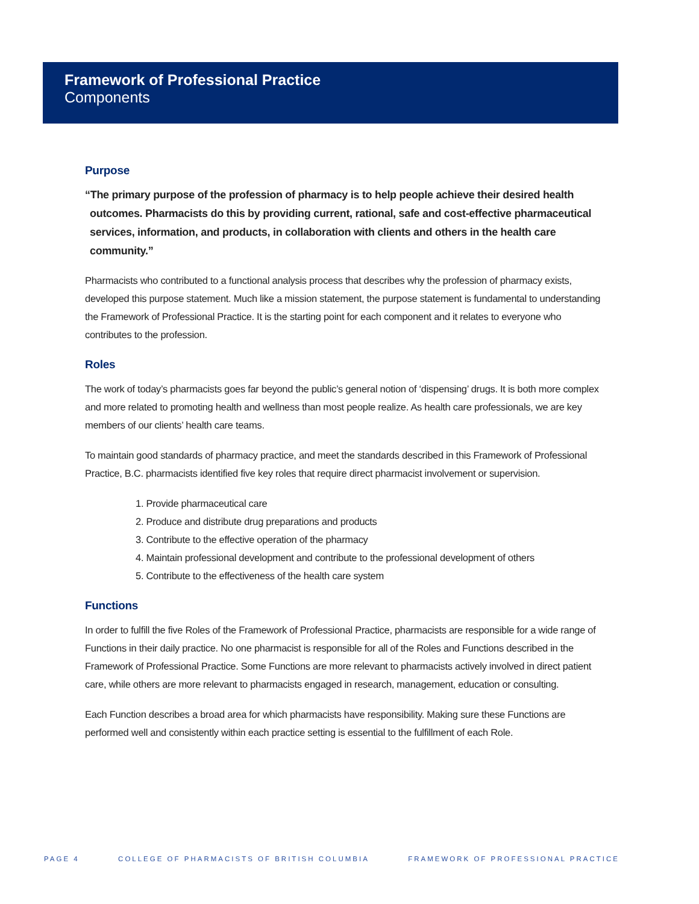Framework of Professional Practice
Components
Purpose
“The primary purpose of the profession of pharmacy is to help people achieve their desired health outcomes. Pharmacists do this by providing current, rational, safe and cost-effective pharmaceutical services, information, and products, in collaboration with clients and others in the health care community.”
Pharmacists who contributed to a functional analysis process that describes why the profession of pharmacy exists, developed this purpose statement. Much like a mission statement, the purpose statement is fundamental to understanding the Framework of Professional Practice. It is the starting point for each component and it relates to everyone who contributes to the profession.
Roles
The work of today’s pharmacists goes far beyond the public’s general notion of ‘dispensing’ drugs. It is both more complex and more related to promoting health and wellness than most people realize. As health care professionals, we are key members of our clients’ health care teams.
To maintain good standards of pharmacy practice, and meet the standards described in this Framework of Professional Practice, B.C. pharmacists identified five key roles that require direct pharmacist involvement or supervision.
1. Provide pharmaceutical care
2. Produce and distribute drug preparations and products
3. Contribute to the effective operation of the pharmacy
4. Maintain professional development and contribute to the professional development of others
5. Contribute to the effectiveness of the health care system
Functions
In order to fulfill the five Roles of the Framework of Professional Practice, pharmacists are responsible for a wide range of Functions in their daily practice. No one pharmacist is responsible for all of the Roles and Functions described in the Framework of Professional Practice. Some Functions are more relevant to pharmacists actively involved in direct patient care, while others are more relevant to pharmacists engaged in research, management, education or consulting.
Each Function describes a broad area for which pharmacists have responsibility. Making sure these Functions are performed well and consistently within each practice setting is essential to the fulfillment of each Role.
PAGE 4 COLLEGE OF PHARMACISTS OF BRITISH COLUMBIA FRAMEWORK OF PROFESSIONAL PRACTICE